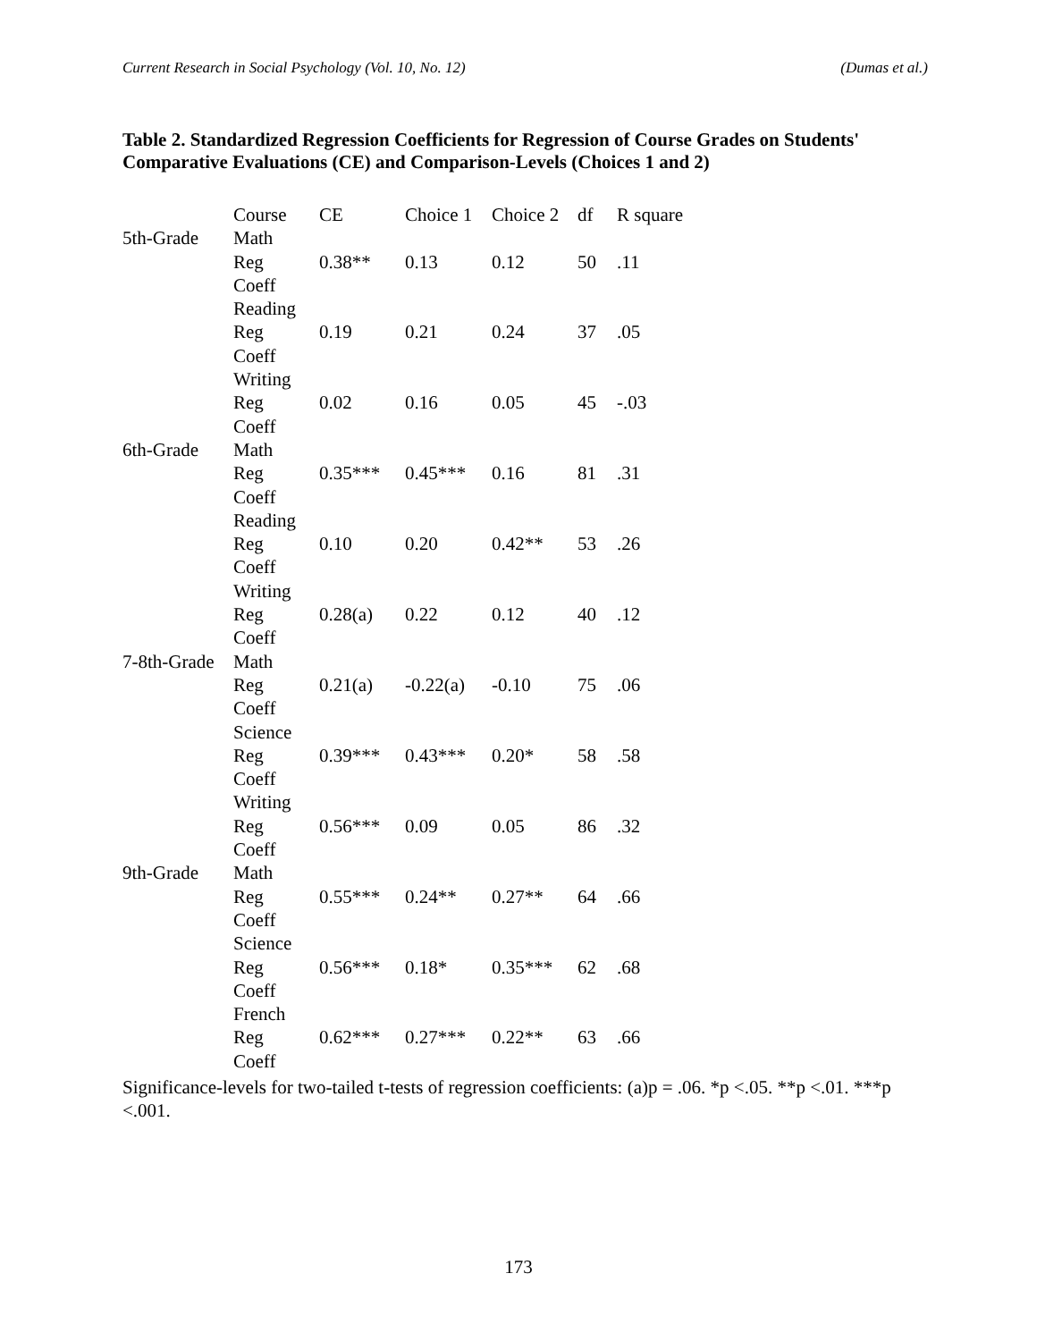Current Research in Social Psychology (Vol. 10, No. 12) (Dumas et al.)
Table 2. Standardized Regression Coefficients for Regression of Course Grades on Students' Comparative Evaluations (CE) and Comparison-Levels (Choices 1 and 2)
| | Course | CE | Choice 1 | Choice 2 | df | R square |
| 5th-Grade | Math | | | | | |
| | Reg | 0.38** | 0.13 | 0.12 | 50 | .11 |
| | Coeff | | | | | |
| | Reading | | | | | |
| | Reg | 0.19 | 0.21 | 0.24 | 37 | .05 |
| | Coeff | | | | | |
| | Writing | | | | | |
| | Reg | 0.02 | 0.16 | 0.05 | 45 | -.03 |
| | Coeff | | | | | |
| 6th-Grade | Math | | | | | |
| | Reg | 0.35*** | 0.45*** | 0.16 | 81 | .31 |
| | Coeff | | | | | |
| | Reading | | | | | |
| | Reg | 0.10 | 0.20 | 0.42** | 53 | .26 |
| | Coeff | | | | | |
| | Writing | | | | | |
| | Reg | 0.28(a) | 0.22 | 0.12 | 40 | .12 |
| | Coeff | | | | | |
| 7-8th-Grade | Math | | | | | |
| | Reg | 0.21(a) | -0.22(a) | -0.10 | 75 | .06 |
| | Coeff | | | | | |
| | Science | | | | | |
| | Reg | 0.39*** | 0.43*** | 0.20* | 58 | .58 |
| | Coeff | | | | | |
| | Writing | | | | | |
| | Reg | 0.56*** | 0.09 | 0.05 | 86 | .32 |
| | Coeff | | | | | |
| 9th-Grade | Math | | | | | |
| | Reg | 0.55*** | 0.24** | 0.27** | 64 | .66 |
| | Coeff | | | | | |
| | Science | | | | | |
| | Reg | 0.56*** | 0.18* | 0.35*** | 62 | .68 |
| | Coeff | | | | | |
| | French | | | | | |
| | Reg | 0.62*** | 0.27*** | 0.22** | 63 | .66 |
| | Coeff | | | | | |
Significance-levels for two-tailed t-tests of regression coefficients: (a)p = .06. *p <.05. **p <.01. ***p <.001.
173